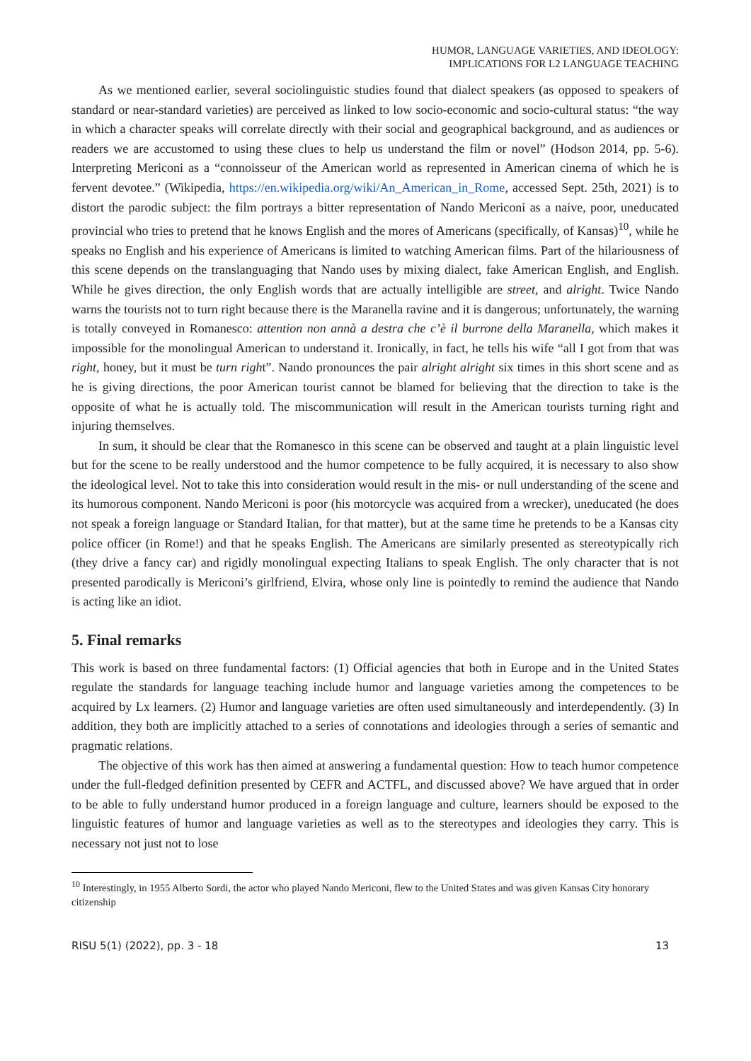HUMOR, LANGUAGE VARIETIES, AND IDEOLOGY:
IMPLICATIONS FOR L2 LANGUAGE TEACHING
As we mentioned earlier, several sociolinguistic studies found that dialect speakers (as opposed to speakers of standard or near-standard varieties) are perceived as linked to low socio-economic and socio-cultural status: “the way in which a character speaks will correlate directly with their social and geographical background, and as audiences or readers we are accustomed to using these clues to help us understand the film or novel” (Hodson 2014, pp. 5-6). Interpreting Mericoni as a “connoisseur of the American world as represented in American cinema of which he is fervent devotee.” (Wikipedia, https://en.wikipedia.org/wiki/An_American_in_Rome, accessed Sept. 25th, 2021) is to distort the parodic subject: the film portrays a bitter representation of Nando Mericoni as a naive, poor, uneducated provincial who tries to pretend that he knows English and the mores of Americans (specifically, of Kansas)<sup>10</sup>, while he speaks no English and his experience of Americans is limited to watching American films. Part of the hilariousness of this scene depends on the translanguaging that Nando uses by mixing dialect, fake American English, and English. While he gives direction, the only English words that are actually intelligible are street, and alright. Twice Nando warns the tourists not to turn right because there is the Maranella ravine and it is dangerous; unfortunately, the warning is totally conveyed in Romanesco: attention non annà a destra che c’è il burrone della Maranella, which makes it impossible for the monolingual American to understand it. Ironically, in fact, he tells his wife “all I got from that was right, honey, but it must be turn right”. Nando pronounces the pair alright alright six times in this short scene and as he is giving directions, the poor American tourist cannot be blamed for believing that the direction to take is the opposite of what he is actually told. The miscommunication will result in the American tourists turning right and injuring themselves.
In sum, it should be clear that the Romanesco in this scene can be observed and taught at a plain linguistic level but for the scene to be really understood and the humor competence to be fully acquired, it is necessary to also show the ideological level. Not to take this into consideration would result in the mis- or null understanding of the scene and its humorous component. Nando Mericoni is poor (his motorcycle was acquired from a wrecker), uneducated (he does not speak a foreign language or Standard Italian, for that matter), but at the same time he pretends to be a Kansas city police officer (in Rome!) and that he speaks English. The Americans are similarly presented as stereotypically rich (they drive a fancy car) and rigidly monolingual expecting Italians to speak English. The only character that is not presented parodically is Mericoni’s girlfriend, Elvira, whose only line is pointedly to remind the audience that Nando is acting like an idiot.
5. Final remarks
This work is based on three fundamental factors: (1) Official agencies that both in Europe and in the United States regulate the standards for language teaching include humor and language varieties among the competences to be acquired by Lx learners. (2) Humor and language varieties are often used simultaneously and interdependently. (3) In addition, they both are implicitly attached to a series of connotations and ideologies through a series of semantic and pragmatic relations.
The objective of this work has then aimed at answering a fundamental question: How to teach humor competence under the full-fledged definition presented by CEFR and ACTFL, and discussed above? We have argued that in order to be able to fully understand humor produced in a foreign language and culture, learners should be exposed to the linguistic features of humor and language varieties as well as to the stereotypes and ideologies they carry. This is necessary not just not to lose
<sup>10</sup> Interestingly, in 1955 Alberto Sordi, the actor who played Nando Mericoni, flew to the United States and was given Kansas City honorary citizenship
RISU 5(1) (2022), pp. 3 - 18 13